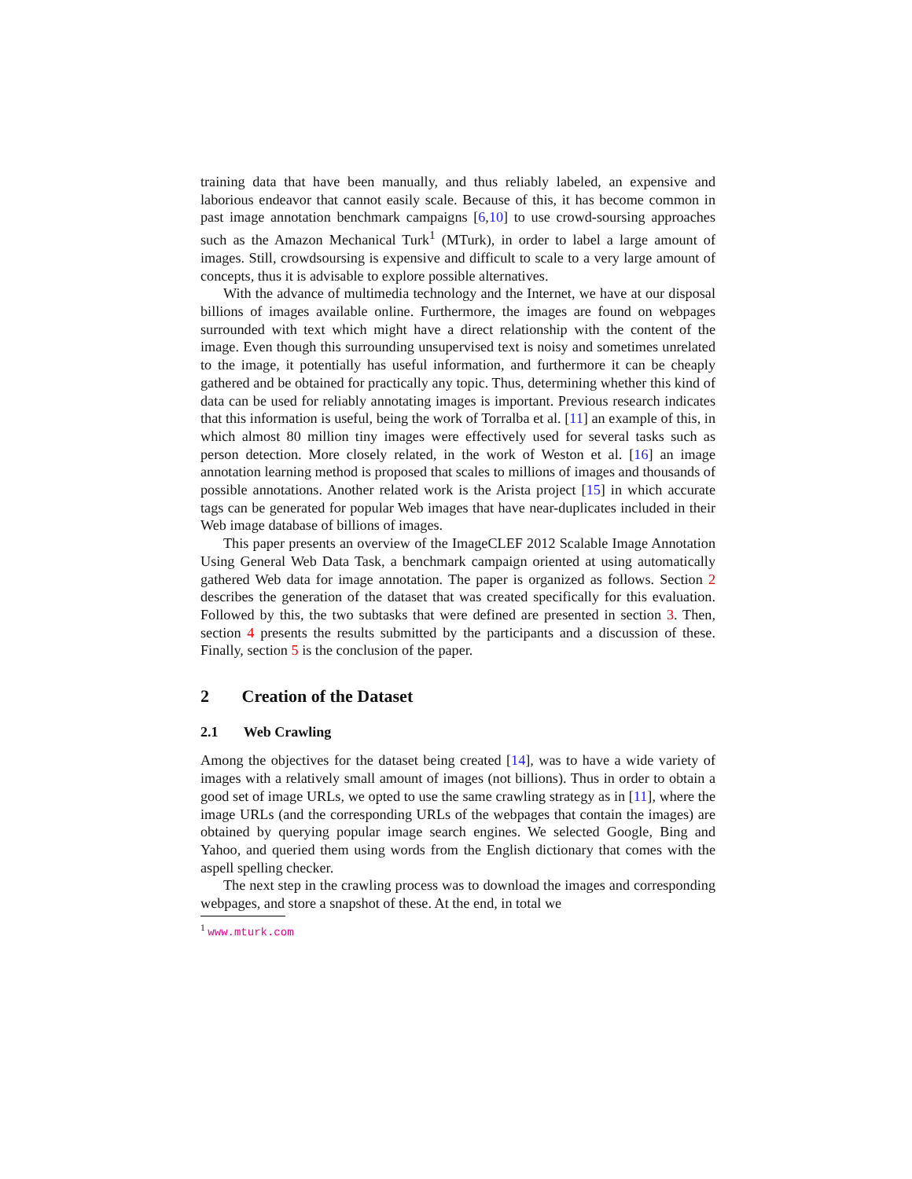training data that have been manually, and thus reliably labeled, an expensive and laborious endeavor that cannot easily scale. Because of this, it has become common in past image annotation benchmark campaigns [6,10] to use crowd-soursing approaches such as the Amazon Mechanical Turk<sup>1</sup> (MTurk), in order to label a large amount of images. Still, crowdsoursing is expensive and difficult to scale to a very large amount of concepts, thus it is advisable to explore possible alternatives.
With the advance of multimedia technology and the Internet, we have at our disposal billions of images available online. Furthermore, the images are found on webpages surrounded with text which might have a direct relationship with the content of the image. Even though this surrounding unsupervised text is noisy and sometimes unrelated to the image, it potentially has useful information, and furthermore it can be cheaply gathered and be obtained for practically any topic. Thus, determining whether this kind of data can be used for reliably annotating images is important. Previous research indicates that this information is useful, being the work of Torralba et al. [11] an example of this, in which almost 80 million tiny images were effectively used for several tasks such as person detection. More closely related, in the work of Weston et al. [16] an image annotation learning method is proposed that scales to millions of images and thousands of possible annotations. Another related work is the Arista project [15] in which accurate tags can be generated for popular Web images that have near-duplicates included in their Web image database of billions of images.
This paper presents an overview of the ImageCLEF 2012 Scalable Image Annotation Using General Web Data Task, a benchmark campaign oriented at using automatically gathered Web data for image annotation. The paper is organized as follows. Section 2 describes the generation of the dataset that was created specifically for this evaluation. Followed by this, the two subtasks that were defined are presented in section 3. Then, section 4 presents the results submitted by the participants and a discussion of these. Finally, section 5 is the conclusion of the paper.
2 Creation of the Dataset
2.1 Web Crawling
Among the objectives for the dataset being created [14], was to have a wide variety of images with a relatively small amount of images (not billions). Thus in order to obtain a good set of image URLs, we opted to use the same crawling strategy as in [11], where the image URLs (and the corresponding URLs of the webpages that contain the images) are obtained by querying popular image search engines. We selected Google, Bing and Yahoo, and queried them using words from the English dictionary that comes with the aspell spelling checker.
The next step in the crawling process was to download the images and corresponding webpages, and store a snapshot of these. At the end, in total we
<sup>1</sup> www.mturk.com